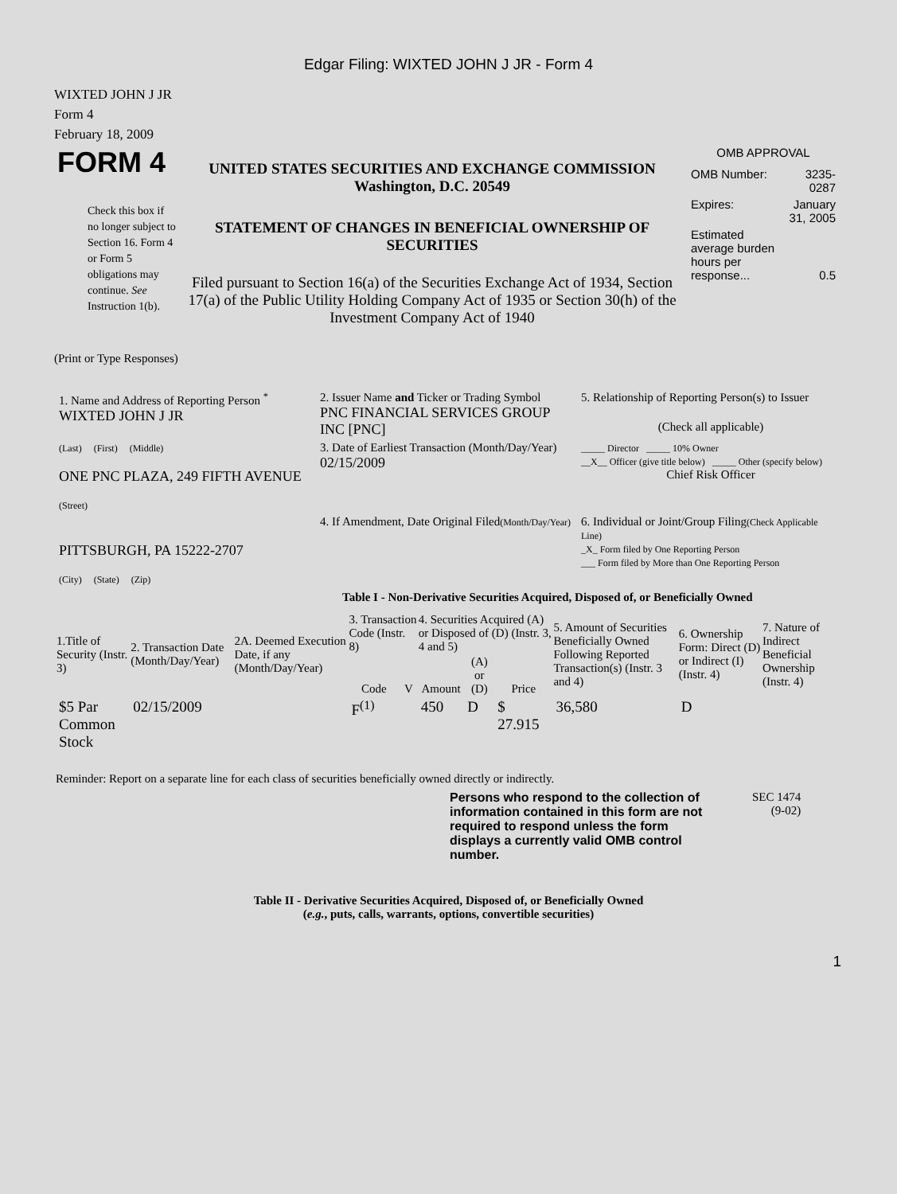Edgar Filing: WIXTED JOHN J JR - Form 4
WIXTED JOHN J JR
Form 4
February 18, 2009
| FORM 4 Check this box if no longer subject to Section 16. Form 4 or Form 5 obligations may continue. See Instruction 1(b). | UNITED STATES SECURITIES AND EXCHANGE COMMISSION Washington, D.C. 20549 STATEMENT OF CHANGES IN BENEFICIAL OWNERSHIP OF SECURITIES Filed pursuant to Section 16(a) of the Securities Exchange Act of 1934, Section 17(a) of the Public Utility Holding Company Act of 1935 or Section 30(h) of the Investment Company Act of 1940 | OMB APPROVAL / OMB Number: / 3235-0287 / / Expires: / January 31, 2005 / / Estimated average burden hours per response... / 0.5 / |
(Print or Type Responses)
| 1. Name and Address of Reporting Person <sup>*</sup> WIXTED JOHN J JR | 2. Issuer Name and Ticker or Trading Symbol PNC FINANCIAL SERVICES GROUP INC [PNC] | 5. Relationship of Reporting Person(s) to Issuer (Check all applicable) |
| (Last) (First) (Middle) ONE PNC PLAZA, 249 FIFTH AVENUE (Street) | 3. Date of Earliest Transaction (Month/Day/Year) 02/15/2009 | _____ Director _____ 10% Owner __X__ Officer (give title below) _____ Other (specify below) Chief Risk Officer |
| PITTSBURGH, PA 15222-2707 (City) (State) (Zip) | 4. If Amendment, Date Original Filed (Month/Day/Year) | 6. Individual or Joint/Group Filing (Check Applicable Line) _X_ Form filed by One Reporting Person ___ Form filed by More than One Reporting Person |
Table I - Non-Derivative Securities Acquired, Disposed of, or Beneficially Owned
| 1.Title of Security (Instr. 3) | 2. Transaction Date (Month/Day/Year) | 2A. Deemed Execution Date, if any (Month/Day/Year) | 3. Transaction Code (Instr. 8) | | 4. Securities Acquired (A) or Disposed of (D) (Instr. 3, 4 and 5) | | | 5. Amount of Securities Beneficially Owned Following Reported Transaction(s) (Instr. 3 and 4) | 6. Ownership Form: Direct (D) or Indirect (I) (Instr. 4) | 7. Nature of Indirect Beneficial Ownership (Instr. 4) |
| --- | --- | --- | --- | --- | --- | --- | --- | --- | --- | --- |
| | | | Code | V | Amount | (A) or (D) | Price | | | |
| $5 Par Common Stock | 02/15/2009 | | F<sup>(1)</sup> | | 450 | D | $ 27.915 | 36,580 | D | |
Reminder: Report on a separate line for each class of securities beneficially owned directly or indirectly.
Persons who respond to the collection of information contained in this form are not required to respond unless the form displays a currently valid OMB control number.
SEC 1474
(9-02)
Table II - Derivative Securities Acquired, Disposed of, or Beneficially Owned
(e.g., puts, calls, warrants, options, convertible securities)
1